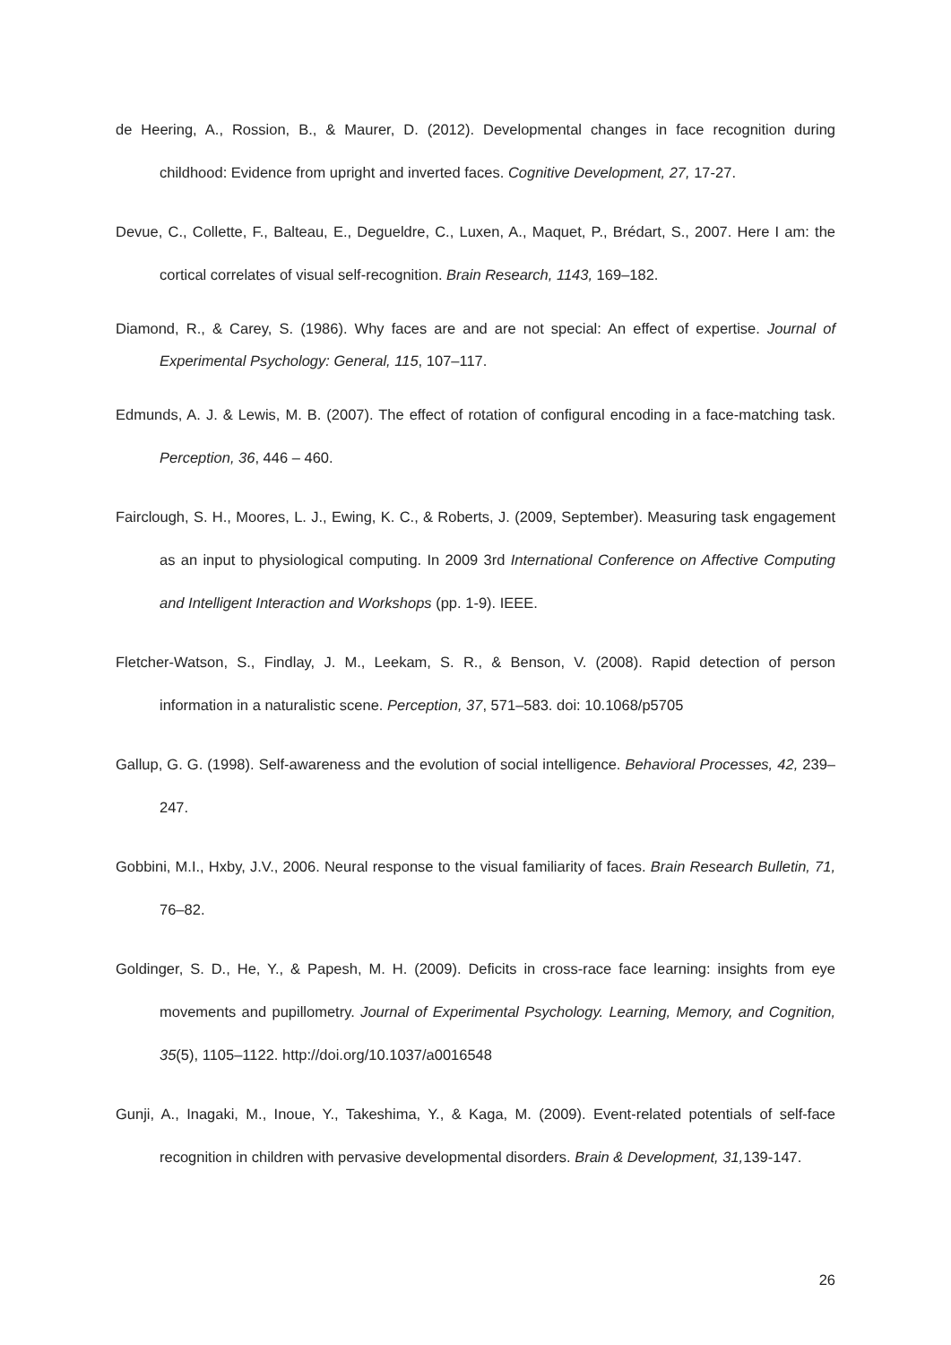de Heering, A., Rossion, B., & Maurer, D. (2012). Developmental changes in face recognition during childhood: Evidence from upright and inverted faces. Cognitive Development, 27, 17-27.
Devue, C., Collette, F., Balteau, E., Degueldre, C., Luxen, A., Maquet, P., Brédart, S., 2007. Here I am: the cortical correlates of visual self-recognition. Brain Research, 1143, 169–182.
Diamond, R., & Carey, S. (1986). Why faces are and are not special: An effect of expertise. Journal of Experimental Psychology: General, 115, 107–117.
Edmunds, A. J. & Lewis, M. B. (2007). The effect of rotation of configural encoding in a face-matching task. Perception, 36, 446 – 460.
Fairclough, S. H., Moores, L. J., Ewing, K. C., & Roberts, J. (2009, September). Measuring task engagement as an input to physiological computing. In 2009 3rd International Conference on Affective Computing and Intelligent Interaction and Workshops (pp. 1-9). IEEE.
Fletcher-Watson, S., Findlay, J. M., Leekam, S. R., & Benson, V. (2008). Rapid detection of person information in a naturalistic scene. Perception, 37, 571–583. doi: 10.1068/p5705
Gallup, G. G. (1998). Self-awareness and the evolution of social intelligence. Behavioral Processes, 42, 239–247.
Gobbini, M.I., Hxby, J.V., 2006. Neural response to the visual familiarity of faces. Brain Research Bulletin, 71, 76–82.
Goldinger, S. D., He, Y., & Papesh, M. H. (2009). Deficits in cross-race face learning: insights from eye movements and pupillometry. Journal of Experimental Psychology. Learning, Memory, and Cognition, 35(5), 1105–1122. http://doi.org/10.1037/a0016548
Gunji, A., Inagaki, M., Inoue, Y., Takeshima, Y., & Kaga, M. (2009). Event-related potentials of self-face recognition in children with pervasive developmental disorders. Brain & Development, 31, 139-147.
26